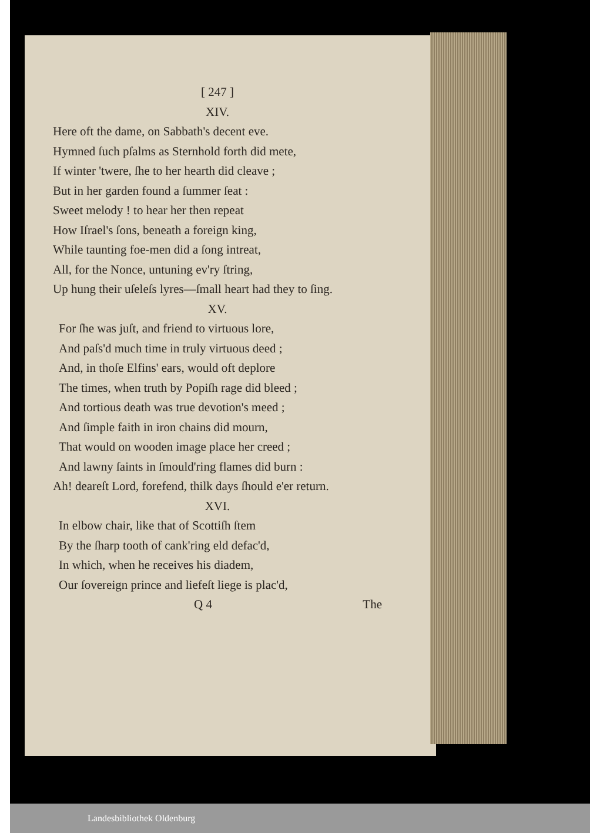[ 247 ]
XIV.
Here oft the dame, on Sabbath's decent eve.
Hymned ſuch pſalms as Sternhold forth did mete,
If winter 'twere, ſhe to her hearth did cleave ;
But in her garden found a ſummer ſeat :
Sweet melody ! to hear her then repeat
How Iſrael's ſons, beneath a foreign king,
While taunting foe-men did a ſong intreat,
All, for the Nonce, untuning ev'ry ſtring,
Up hung their uſeleſs lyres—ſmall heart had they to ſing.
XV.
For ſhe was juſt, and friend to virtuous lore,
And paſs'd much time in truly virtuous deed ;
And, in thoſe Elfins' ears, would oft deplore
The times, when truth by Popiſh rage did bleed ;
And tortious death was true devotion's meed ;
And ſimple faith in iron chains did mourn,
That would on wooden image place her creed ;
And lawny ſaints in ſmould'ring flames did burn :
Ah! deareſt Lord, forefend, thilk days ſhould e'er return.
XVI.
In elbow chair, like that of Scottiſh ſtem
By the ſharp tooth of cank'ring eld defac'd,
In which, when he receives his diadem,
Our ſovereign prince and liefeſt liege is plac'd,
Q 4 The
Landesbibliothek Oldenburg